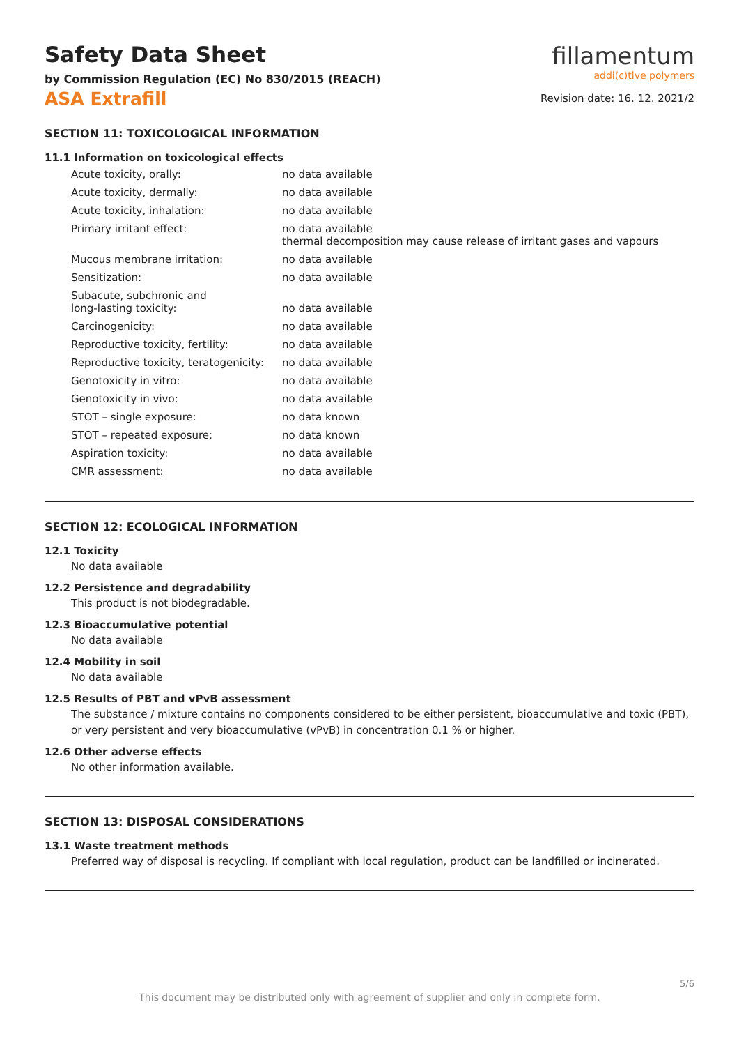Safety Data Sheet
by Commission Regulation (EC) No 830/2015 (REACH)
ASA Extrafill
fillamentum
addi(c)tive polymers
Revision date: 16. 12. 2021/2
SECTION 11: TOXICOLOGICAL INFORMATION
11.1 Information on toxicological effects
| Acute toxicity, orally: | no data available |
| Acute toxicity, dermally: | no data available |
| Acute toxicity, inhalation: | no data available |
| Primary irritant effect: | no data available thermal decomposition may cause release of irritant gases and vapours |
| Mucous membrane irritation: | no data available |
| Sensitization: | no data available |
| Subacute, subchronic and long-lasting toxicity: | no data available |
| Carcinogenicity: | no data available |
| Reproductive toxicity, fertility: | no data available |
| Reproductive toxicity, teratogenicity: | no data available |
| Genotoxicity in vitro: | no data available |
| Genotoxicity in vivo: | no data available |
| STOT – single exposure: | no data known |
| STOT – repeated exposure: | no data known |
| Aspiration toxicity: | no data available |
| CMR assessment: | no data available |
SECTION 12: ECOLOGICAL INFORMATION
12.1 Toxicity
No data available
12.2 Persistence and degradability
This product is not biodegradable.
12.3 Bioaccumulative potential
No data available
12.4 Mobility in soil
No data available
12.5 Results of PBT and vPvB assessment
The substance / mixture contains no components considered to be either persistent, bioaccumulative and toxic (PBT), or very persistent and very bioaccumulative (vPvB) in concentration 0.1 % or higher.
12.6 Other adverse effects
No other information available.
SECTION 13: DISPOSAL CONSIDERATIONS
13.1 Waste treatment methods
Preferred way of disposal is recycling. If compliant with local regulation, product can be landfilled or incinerated.
5/6
This document may be distributed only with agreement of supplier and only in complete form.